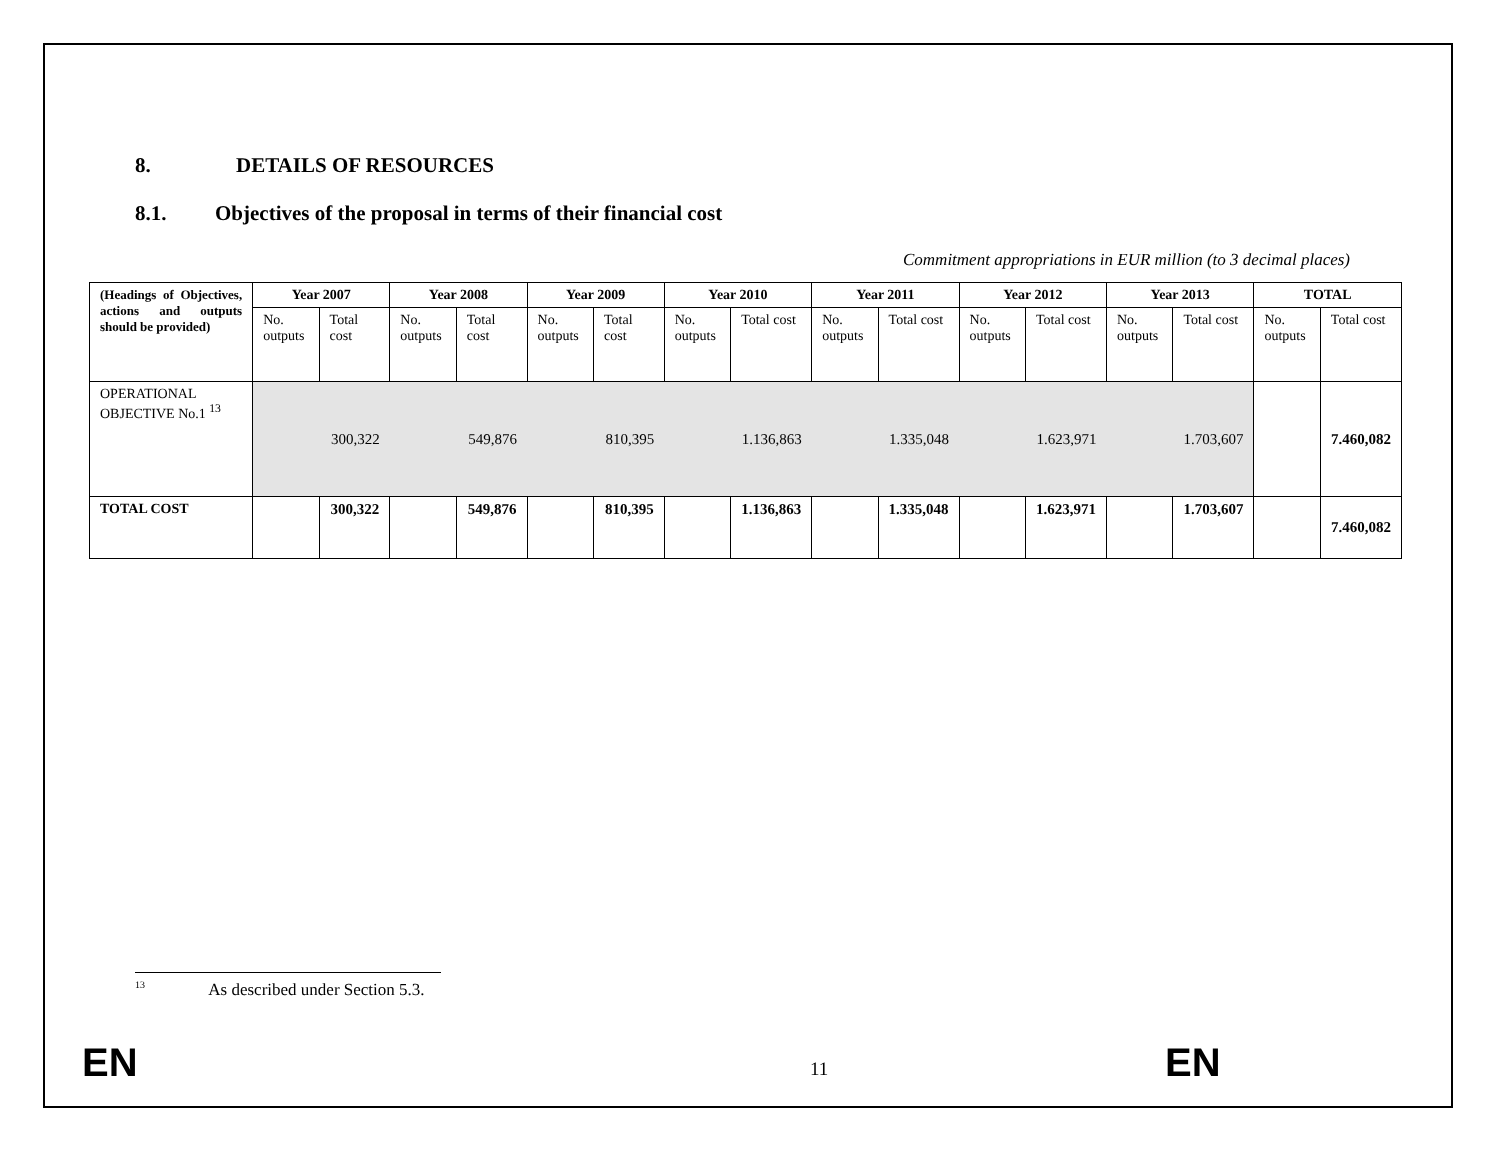8. DETAILS OF RESOURCES
8.1. Objectives of the proposal in terms of their financial cost
Commitment appropriations in EUR million (to 3 decimal places)
| (Headings of Objectives, actions and outputs should be provided) | Year 2007 | | Year 2008 | | Year 2009 | | Year 2010 | | Year 2011 | | Year 2012 | | Year 2013 | | TOTAL | |
| | No. outputs | Total cost | No. outputs | Total cost | No. outputs | Total cost | No. outputs | Total cost | No. outputs | Total cost | No. outputs | Total cost | No. outputs | Total cost | No. outputs | Total cost |
| OPERATIONAL OBJECTIVE No.1 <sup>13</sup> | | 300,322 | | 549,876 | | 810,395 | | 1.136,863 | | 1.335,048 | | 1.623,971 | | 1.703,607 | | 7.460,082 |
| TOTAL COST | | 300,322 | | 549,876 | | 810,395 | | 1.136,863 | | 1.335,048 | | 1.623,971 | | 1.703,607 | | 7.460,082 |
<sup>13</sup> As described under Section 5.3.
EN 11 EN